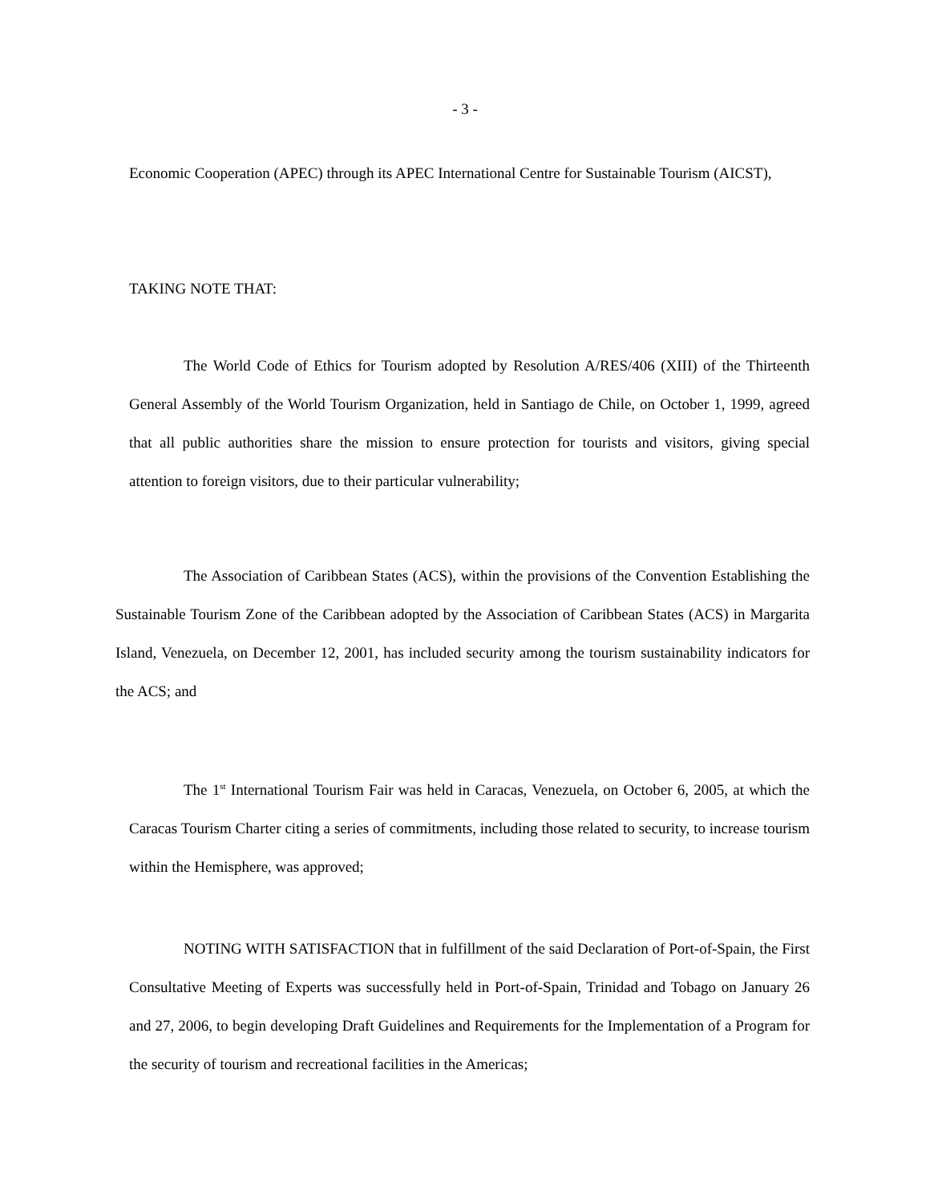- 3 -
Economic Cooperation (APEC) through its APEC International Centre for Sustainable Tourism (AICST),
TAKING NOTE THAT:
The World Code of Ethics for Tourism adopted by Resolution A/RES/406 (XIII) of the Thirteenth General Assembly of the World Tourism Organization, held in Santiago de Chile, on October 1, 1999, agreed that all public authorities share the mission to ensure protection for tourists and visitors, giving special attention to foreign visitors, due to their particular vulnerability;
The Association of Caribbean States (ACS), within the provisions of the Convention Establishing the Sustainable Tourism Zone of the Caribbean adopted by the Association of Caribbean States (ACS) in Margarita Island, Venezuela, on December 12, 2001, has included security among the tourism sustainability indicators for the ACS; and
The 1<sup>st</sup> International Tourism Fair was held in Caracas, Venezuela, on October 6, 2005, at which the Caracas Tourism Charter citing a series of commitments, including those related to security, to increase tourism within the Hemisphere, was approved;
NOTING WITH SATISFACTION that in fulfillment of the said Declaration of Port-of-Spain, the First Consultative Meeting of Experts was successfully held in Port-of-Spain, Trinidad and Tobago on January 26 and 27, 2006, to begin developing Draft Guidelines and Requirements for the Implementation of a Program for the security of tourism and recreational facilities in the Americas;